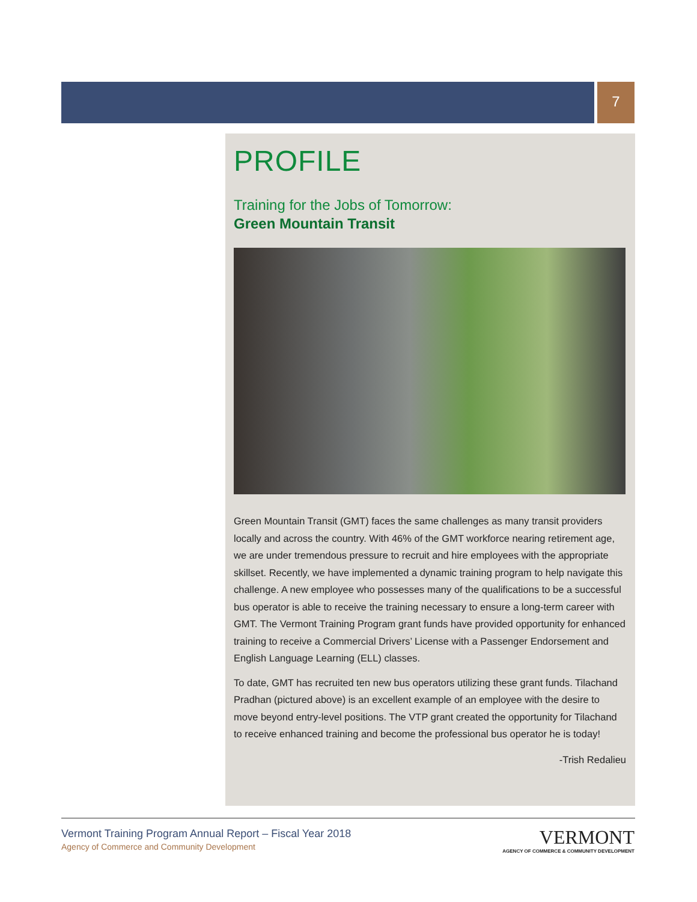7
PROFILE
Training for the Jobs of Tomorrow:
Green Mountain Transit
Green Mountain Transit (GMT) faces the same challenges as many transit providers locally and across the country. With 46% of the GMT workforce nearing retirement age, we are under tremendous pressure to recruit and hire employees with the appropriate skillset. Recently, we have implemented a dynamic training program to help navigate this challenge. A new employee who possesses many of the qualifications to be a successful bus operator is able to receive the training necessary to ensure a long-term career with GMT. The Vermont Training Program grant funds have provided opportunity for enhanced training to receive a Commercial Drivers’ License with a Passenger Endorsement and English Language Learning (ELL) classes.
To date, GMT has recruited ten new bus operators utilizing these grant funds. Tilachand Pradhan (pictured above) is an excellent example of an employee with the desire to move beyond entry-level positions. The VTP grant created the opportunity for Tilachand to receive enhanced training and become the professional bus operator he is today!
-Trish Redalieu
Vermont Training Program Annual Report – Fiscal Year 2018
Agency of Commerce and Community Development
VERMONT
AGENCY OF COMMERCE & COMMUNITY DEVELOPMENT